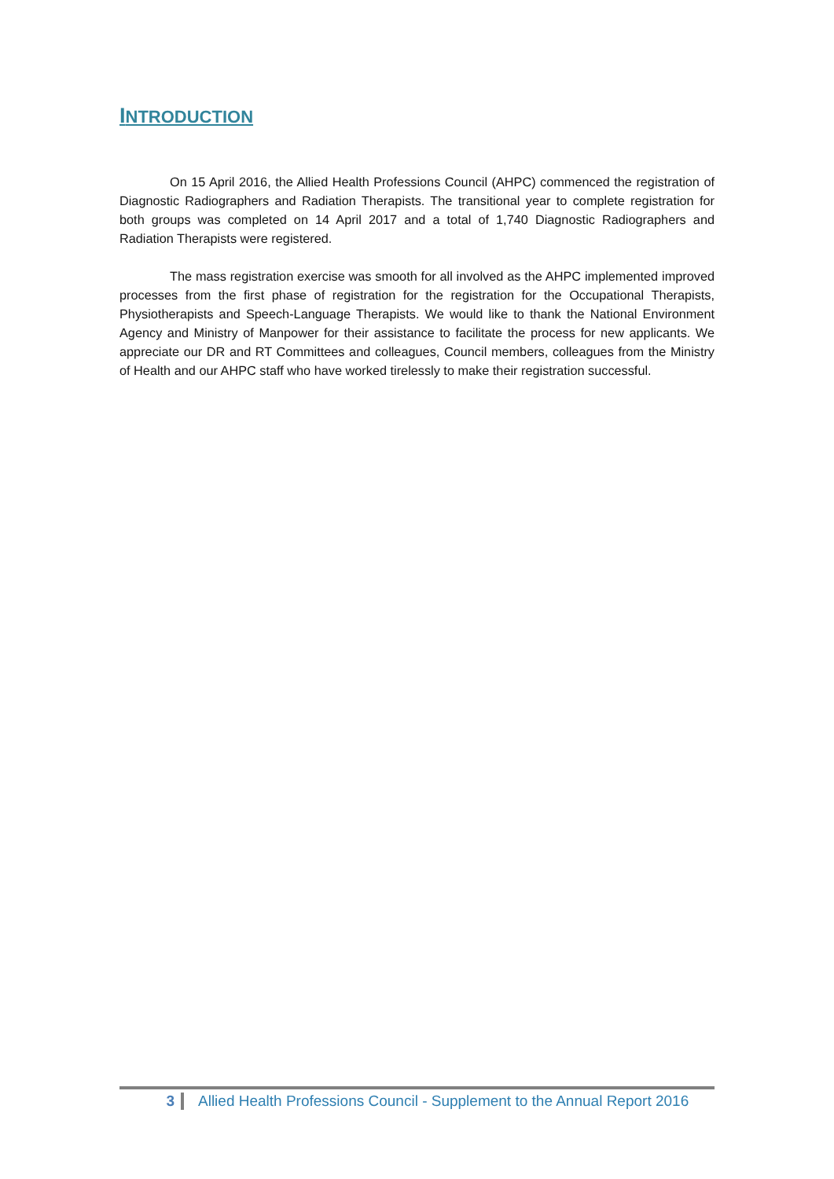INTRODUCTION
On 15 April 2016, the Allied Health Professions Council (AHPC) commenced the registration of Diagnostic Radiographers and Radiation Therapists. The transitional year to complete registration for both groups was completed on 14 April 2017 and a total of 1,740 Diagnostic Radiographers and Radiation Therapists were registered.
The mass registration exercise was smooth for all involved as the AHPC implemented improved processes from the first phase of registration for the registration for the Occupational Therapists, Physiotherapists and Speech-Language Therapists. We would like to thank the National Environment Agency and Ministry of Manpower for their assistance to facilitate the process for new applicants. We appreciate our DR and RT Committees and colleagues, Council members, colleagues from the Ministry of Health and our AHPC staff who have worked tirelessly to make their registration successful.
3 Allied Health Professions Council - Supplement to the Annual Report 2016